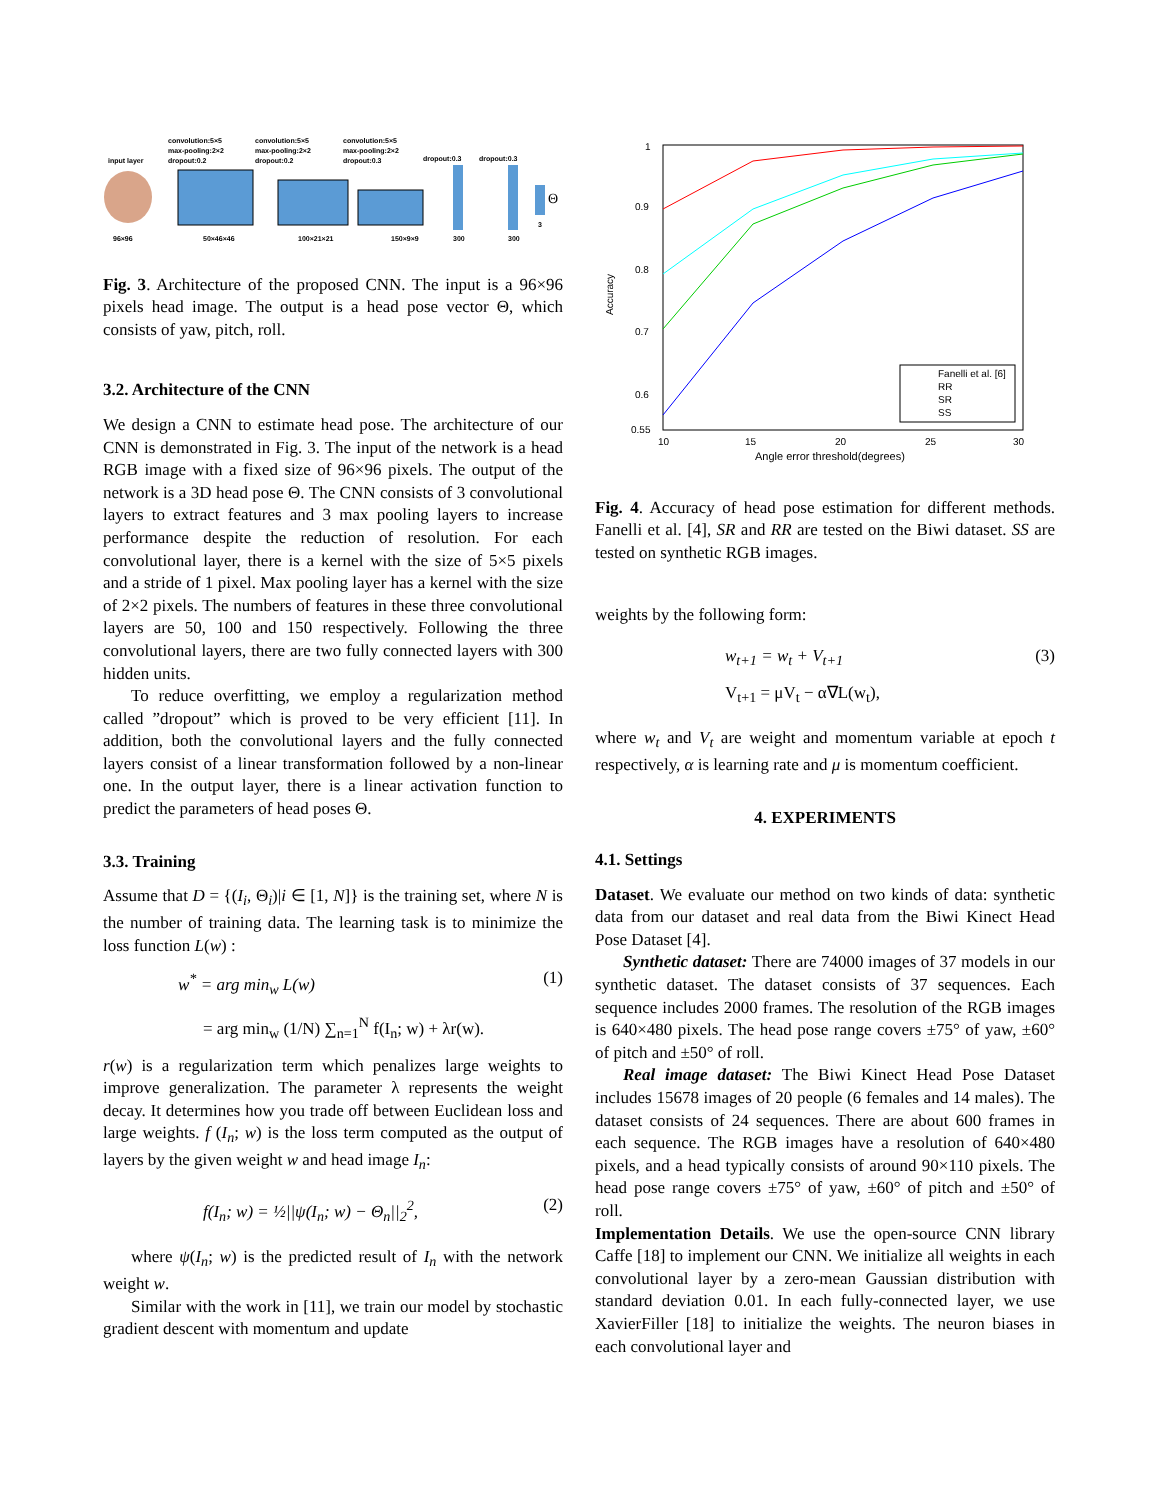input layer
convolution:5×5
max-pooling:2×2
dropout:0.2
convolution:5×5
max-pooling:2×2
dropout:0.2
convolution:5×5
max-pooling:2×2
dropout:0.3
dropout:0.3
dropout:0.3
Θ
96×96
50×46×46
100×21×21
150×9×9
300
300
3
Fig. 3. Architecture of the proposed CNN. The input is a 96×96 pixels head image. The output is a head pose vector Θ, which consists of yaw, pitch, roll.
3.2. Architecture of the CNN
We design a CNN to estimate head pose. The architecture of our CNN is demonstrated in Fig. 3. The input of the network is a head RGB image with a fixed size of 96×96 pixels. The output of the network is a 3D head pose Θ. The CNN consists of 3 convolutional layers to extract features and 3 max pooling layers to increase performance despite the reduction of resolution. For each convolutional layer, there is a kernel with the size of 5×5 pixels and a stride of 1 pixel. Max pooling layer has a kernel with the size of 2×2 pixels. The numbers of features in these three convolutional layers are 50, 100 and 150 respectively. Following the three convolutional layers, there are two fully connected layers with 300 hidden units.
To reduce overfitting, we employ a regularization method called ”dropout” which is proved to be very efficient [11]. In addition, both the convolutional layers and the fully connected layers consist of a linear transformation followed by a non-linear one. In the output layer, there is a linear activation function to predict the parameters of head poses Θ.
3.3. Training
Assume that D = {(I<sub>i</sub>, Θ<sub>i</sub>)|i ∈ [1, N]} is the training set, where N is the number of training data. The learning task is to minimize the loss function L(w) :
w<sup>*</sup> = arg min<sub>w</sub> L(w) (1)
= arg min<sub>w</sub> (1/N) ∑<sub>n=1</sub><sup>N</sup> f(I<sub>n</sub>; w) + λr(w).
r(w) is a regularization term which penalizes large weights to improve generalization. The parameter λ represents the weight decay. It determines how you trade off between Euclidean loss and large weights. f (I<sub>n</sub>; w) is the loss term computed as the output of layers by the given weight w and head image I<sub>n</sub>:
f(I<sub>n</sub>; w) = ½||ψ(I<sub>n</sub>; w) − Θ<sub>n</sub>||<sub>2</sub><sup>2</sup>, (2)
where ψ(I<sub>n</sub>; w) is the predicted result of I<sub>n</sub> with the network weight w.
Similar with the work in [11], we train our model by stochastic gradient descent with momentum and update
1
0.9
0.8
0.7
0.6
0.55
10
15
20
25
30
Angle error threshold(degrees)
Accuracy
Fanelli et al. [6]
RR
SR
SS
Fig. 4. Accuracy of head pose estimation for different methods. Fanelli et al. [4], SR and RR are tested on the Biwi dataset. SS are tested on synthetic RGB images.
weights by the following form:
w<sub>t+1</sub> = w<sub>t</sub> + V<sub>t+1</sub> (3)
V<sub>t+1</sub> = μV<sub>t</sub> − α∇L(w<sub>t</sub>),
where w<sub>t</sub> and V<sub>t</sub> are weight and momentum variable at epoch t respectively, α is learning rate and μ is momentum coefficient.
4. EXPERIMENTS
4.1. Settings
Dataset. We evaluate our method on two kinds of data: synthetic data from our dataset and real data from the Biwi Kinect Head Pose Dataset [4].
Synthetic dataset: There are 74000 images of 37 models in our synthetic dataset. The dataset consists of 37 sequences. Each sequence includes 2000 frames. The resolution of the RGB images is 640×480 pixels. The head pose range covers ±75° of yaw, ±60° of pitch and ±50° of roll.
Real image dataset: The Biwi Kinect Head Pose Dataset includes 15678 images of 20 people (6 females and 14 males). The dataset consists of 24 sequences. There are about 600 frames in each sequence. The RGB images have a resolution of 640×480 pixels, and a head typically consists of around 90×110 pixels. The head pose range covers ±75° of yaw, ±60° of pitch and ±50° of roll.
Implementation Details. We use the open-source CNN library Caffe [18] to implement our CNN. We initialize all weights in each convolutional layer by a zero-mean Gaussian distribution with standard deviation 0.01. In each fully-connected layer, we use XavierFiller [18] to initialize the weights. The neuron biases in each convolutional layer and